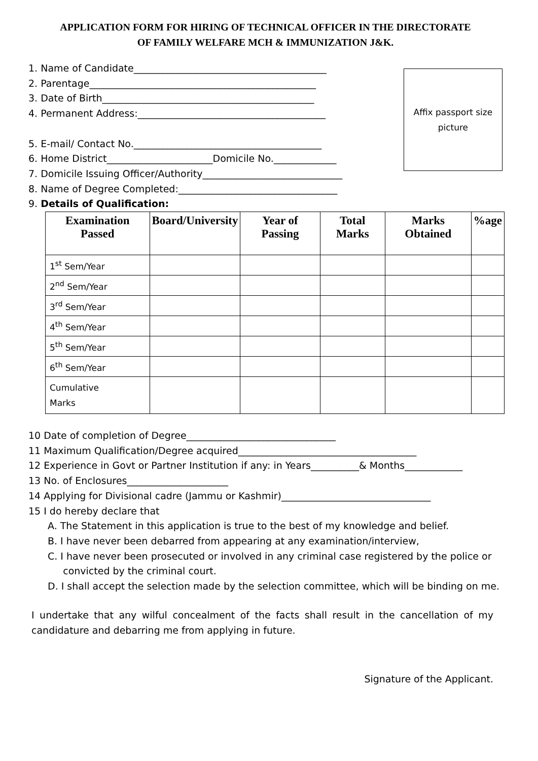APPLICATION FORM FOR HIRING OF TECHNICAL OFFICER IN THE DIRECTORATE
OF FAMILY WELFARE MCH & IMMUNIZATION J&K.
1. Name of Candidate________________________________________
2. Parentage_______________________________________________
3. Date of Birth____________________________________________
4. Permanent Address:_______________________________________
5. E-mail/ Contact No._______________________________________
6. Home District______________________Domicile No._____________
7. Domicile Issuing Officer/Authority_____________________________
8. Name of Degree Completed:_________________________________
9. Details of Qualification:
Affix passport size
picture
| Examination Passed | Board/University | Year of Passing | Total Marks | Marks Obtained | %age |
| --- | --- | --- | --- | --- | --- |
| 1<sup>st</sup> Sem/Year | | | | | |
| 2<sup>nd</sup> Sem/Year | | | | | |
| 3<sup>rd</sup> Sem/Year | | | | | |
| 4<sup>th</sup> Sem/Year | | | | | |
| 5<sup>th</sup> Sem/Year | | | | | |
| 6<sup>th</sup> Sem/Year | | | | | |
| Cumulative Marks | | | | | |
10 Date of completion of Degree_______________________________
11 Maximum Qualification/Degree acquired_____________________________________
12 Experience in Govt or Partner Institution if any: in Years__________& Months____________
13 No. of Enclosures_____________________
14 Applying for Divisional cadre (Jammu or Kashmir)_______________________________
15 I do hereby declare that
A. The Statement in this application is true to the best of my knowledge and belief.
B. I have never been debarred from appearing at any examination/interview,
C. I have never been prosecuted or involved in any criminal case registered by the police or
convicted by the criminal court.
D. I shall accept the selection made by the selection committee, which will be binding on me.
I undertake that any wilful concealment of the facts shall result in the cancellation of my candidature and debarring me from applying in future.
Signature of the Applicant.